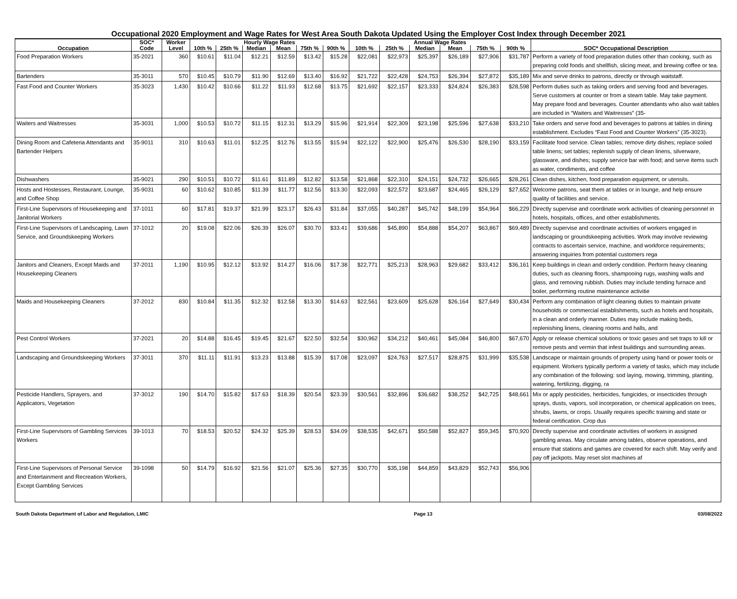Occupational 2020 Employment and Wage Rates for West Area South Dakota Updated Using the Employer Cost Index through December 2021
| | SOC* | Worker | Hourly Wage Rates | | | | | | Annual Wage Rates | | | | | | |
| --- | --- | --- | --- | --- | --- | --- | --- | --- | --- | --- | --- | --- | --- | --- | --- |
| Occupation | Code | Level | 10th % | 25th % | Median | Mean | 75th % | 90th % | 10th % | 25th % | Median | Mean | 75th % | 90th % | SOC* Occupational Description |
| Food Preparation Workers | 35-2021 | 360 | $10.61 | $11.04 | $12.21 | $12.59 | $13.42 | $15.28 | $22,081 | $22,973 | $25,397 | $26,189 | $27,906 | $31,787 | Perform a variety of food preparation duties other than cooking, such as preparing cold foods and shellfish, slicing meat, and brewing coffee or tea. |
| Bartenders | 35-3011 | 570 | $10.45 | $10.79 | $11.90 | $12.69 | $13.40 | $16.92 | $21,722 | $22,428 | $24,753 | $26,394 | $27,872 | $35,189 | Mix and serve drinks to patrons, directly or through waitstaff. |
| Fast Food and Counter Workers | 35-3023 | 1,430 | $10.42 | $10.66 | $11.22 | $11.93 | $12.68 | $13.75 | $21,692 | $22,157 | $23,333 | $24,824 | $26,383 | $28,598 | Perform duties such as taking orders and serving food and beverages. Serve customers at counter or from a steam table. May take payment. May prepare food and beverages. Counter attendants who also wait tables are included in “Waiters and Waitresses” (35- |
| Waiters and Waitresses | 35-3031 | 1,000 | $10.53 | $10.72 | $11.15 | $12.31 | $13.29 | $15.96 | $21,914 | $22,309 | $23,198 | $25,596 | $27,638 | $33,210 | Take orders and serve food and beverages to patrons at tables in dining establishment. Excludes “Fast Food and Counter Workers” (35-3023). |
| Dining Room and Cafeteria Attendants and Bartender Helpers | 35-9011 | 310 | $10.63 | $11.01 | $12.25 | $12.76 | $13.55 | $15.94 | $22,122 | $22,900 | $25,476 | $26,530 | $28,190 | $33,159 | Facilitate food service. Clean tables; remove dirty dishes; replace soiled table linens; set tables; replenish supply of clean linens, silverware, glassware, and dishes; supply service bar with food; and serve items such as water, condiments, and coffee |
| Dishwashers | 35-9021 | 290 | $10.51 | $10.72 | $11.61 | $11.89 | $12.82 | $13.58 | $21,868 | $22,310 | $24,151 | $24,732 | $26,665 | $28,261 | Clean dishes, kitchen, food preparation equipment, or utensils. |
| Hosts and Hostesses, Restaurant, Lounge, and Coffee Shop | 35-9031 | 60 | $10.62 | $10.85 | $11.39 | $11.77 | $12.56 | $13.30 | $22,093 | $22,572 | $23,687 | $24,465 | $26,129 | $27,652 | Welcome patrons, seat them at tables or in lounge, and help ensure quality of facilities and service. |
| First-Line Supervisors of Housekeeping and Janitorial Workers | 37-1011 | 60 | $17.81 | $19.37 | $21.99 | $23.17 | $26.43 | $31.84 | $37,055 | $40,287 | $45,742 | $48,199 | $54,964 | $66,229 | Directly supervise and coordinate work activities of cleaning personnel in hotels, hospitals, offices, and other establishments. |
| First-Line Supervisors of Landscaping, Lawn Service, and Groundskeeping Workers | 37-1012 | 20 | $19.08 | $22.06 | $26.39 | $26.07 | $30.70 | $33.41 | $39,686 | $45,890 | $54,888 | $54,207 | $63,867 | $69,489 | Directly supervise and coordinate activities of workers engaged in landscaping or groundskeeping activities. Work may involve reviewing contracts to ascertain service, machine, and workforce requirements; answering inquiries from potential customers rega |
| Janitors and Cleaners, Except Maids and Housekeeping Cleaners | 37-2011 | 1,190 | $10.95 | $12.12 | $13.92 | $14.27 | $16.06 | $17.38 | $22,771 | $25,213 | $28,963 | $29,682 | $33,412 | $36,161 | Keep buildings in clean and orderly condition. Perform heavy cleaning duties, such as cleaning floors, shampooing rugs, washing walls and glass, and removing rubbish. Duties may include tending furnace and boiler, performing routine maintenance activitie |
| Maids and Housekeeping Cleaners | 37-2012 | 830 | $10.84 | $11.35 | $12.32 | $12.58 | $13.30 | $14.63 | $22,561 | $23,609 | $25,628 | $26,164 | $27,649 | $30,434 | Perform any combination of light cleaning duties to maintain private households or commercial establishments, such as hotels and hospitals, in a clean and orderly manner. Duties may include making beds, replenishing linens, cleaning rooms and halls, and |
| Pest Control Workers | 37-2021 | 20 | $14.88 | $16.45 | $19.45 | $21.67 | $22.50 | $32.54 | $30,962 | $34,212 | $40,461 | $45,084 | $46,800 | $67,670 | Apply or release chemical solutions or toxic gases and set traps to kill or remove pests and vermin that infest buildings and surrounding areas. |
| Landscaping and Groundskeeping Workers | 37-3011 | 370 | $11.11 | $11.91 | $13.23 | $13.88 | $15.39 | $17.08 | $23,097 | $24,763 | $27,517 | $28,875 | $31,999 | $35,538 | Landscape or maintain grounds of property using hand or power tools or equipment. Workers typically perform a variety of tasks, which may include any combination of the following: sod laying, mowing, trimming, planting, watering, fertilizing, digging, ra |
| Pesticide Handlers, Sprayers, and Applicators, Vegetation | 37-3012 | 190 | $14.70 | $15.82 | $17.63 | $18.39 | $20.54 | $23.39 | $30,561 | $32,896 | $36,682 | $38,252 | $42,725 | $48,661 | Mix or apply pesticides, herbicides, fungicides, or insecticides through sprays, dusts, vapors, soil incorporation, or chemical application on trees, shrubs, lawns, or crops. Usually requires specific training and state or federal certification. Crop dus |
| First-Line Supervisors of Gambling Services Workers | 39-1013 | 70 | $18.53 | $20.52 | $24.32 | $25.39 | $28.53 | $34.09 | $38,535 | $42,671 | $50,588 | $52,827 | $59,345 | $70,920 | Directly supervise and coordinate activities of workers in assigned gambling areas. May circulate among tables, observe operations, and ensure that stations and games are covered for each shift. May verify and pay off jackpots. May reset slot machines af |
| First-Line Supervisors of Personal Service and Entertainment and Recreation Workers, Except Gambling Services | 39-1098 | 50 | $14.79 | $16.92 | $21.56 | $21.07 | $25.36 | $27.35 | $30,770 | $35,198 | $44,859 | $43,829 | $52,743 | $56,906 | |
South Dakota Department of Labor and Regulation, LMIC Page 13 03/08/2022